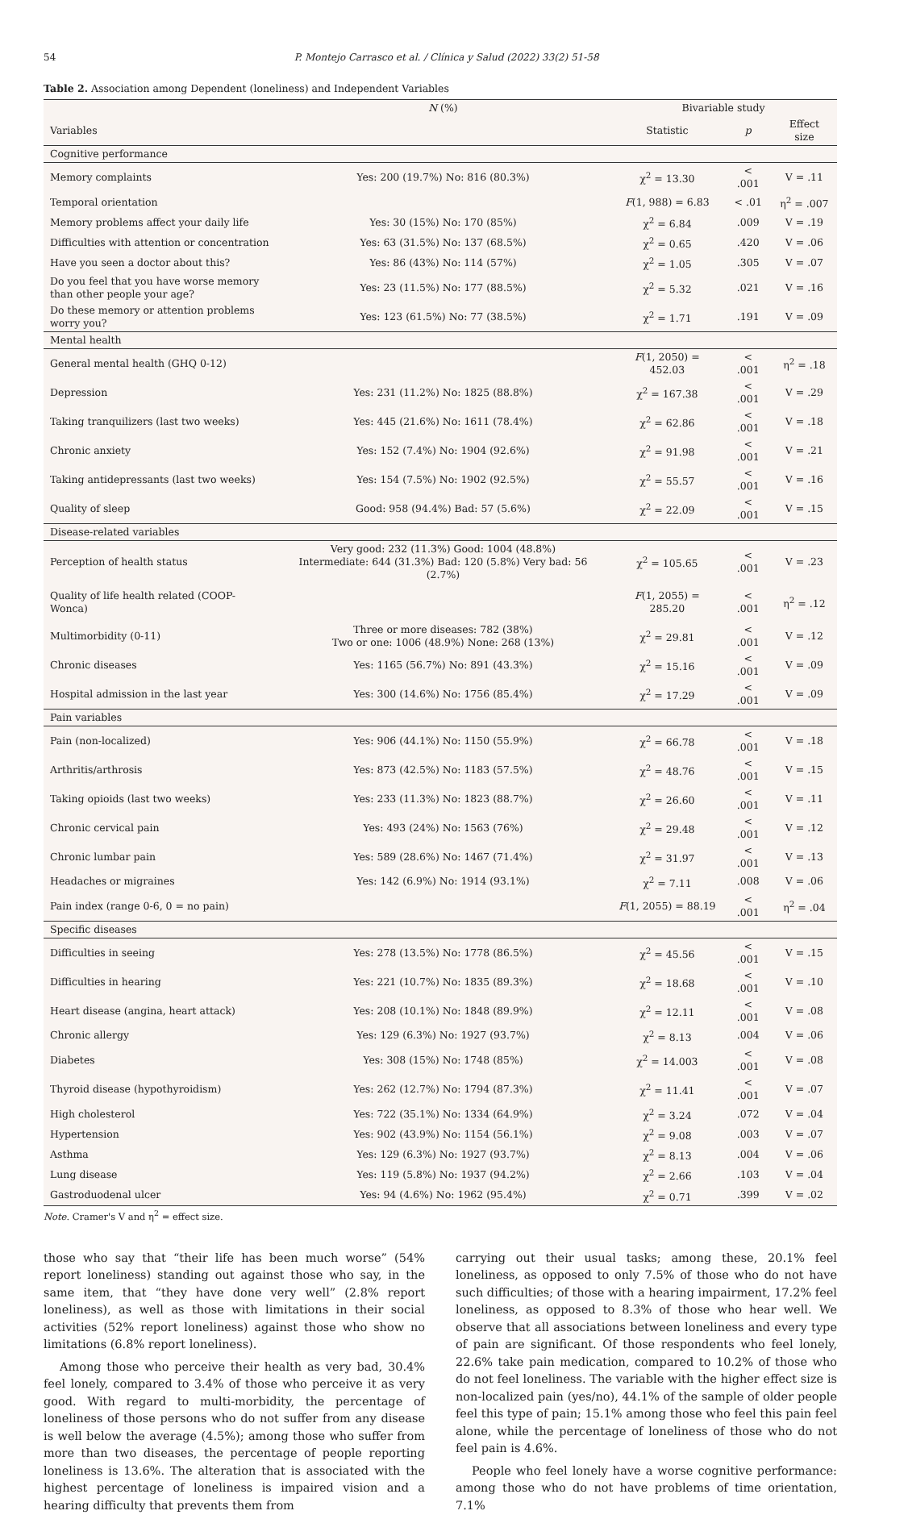54 P. Montejo Carrasco et al. / Clínica y Salud (2022) 33(2) 51-58
Table 2. Association among Dependent (loneliness) and Independent Variables
| | N (%) | Bivariable study | | |
| --- | --- | --- | --- | --- |
| Variables | | Statistic | p | Effect size |
| Cognitive performance | | | | |
| Memory complaints | Yes: 200 (19.7%) No: 816 (80.3%) | χ<sup>2</sup> = 13.30 | < .001 | V = .11 |
| Temporal orientation | | F (1, 988) = 6.83 | < .01 | η<sup>2</sup> = .007 |
| Memory problems affect your daily life | Yes: 30 (15%) No: 170 (85%) | χ<sup>2</sup> = 6.84 | .009 | V = .19 |
| Difficulties with attention or concentration | Yes: 63 (31.5%) No: 137 (68.5%) | χ<sup>2</sup> = 0.65 | .420 | V = .06 |
| Have you seen a doctor about this? | Yes: 86 (43%) No: 114 (57%) | χ<sup>2</sup> = 1.05 | .305 | V = .07 |
| Do you feel that you have worse memory than other people your age? | Yes: 23 (11.5%) No: 177 (88.5%) | χ<sup>2</sup> = 5.32 | .021 | V = .16 |
| Do these memory or attention problems worry you? | Yes: 123 (61.5%) No: 77 (38.5%) | χ<sup>2</sup> = 1.71 | .191 | V = .09 |
| Mental health | | | | |
| General mental health (GHQ 0-12) | | F (1, 2050) = 452.03 | < .001 | η<sup>2</sup> = .18 |
| Depression | Yes: 231 (11.2%) No: 1825 (88.8%) | χ<sup>2</sup> = 167.38 | < .001 | V = .29 |
| Taking tranquilizers (last two weeks) | Yes: 445 (21.6%) No: 1611 (78.4%) | χ<sup>2</sup> = 62.86 | < .001 | V = .18 |
| Chronic anxiety | Yes: 152 (7.4%) No: 1904 (92.6%) | χ<sup>2</sup> = 91.98 | < .001 | V = .21 |
| Taking antidepressants (last two weeks) | Yes: 154 (7.5%) No: 1902 (92.5%) | χ<sup>2</sup> = 55.57 | < .001 | V = .16 |
| Quality of sleep | Good: 958 (94.4%) Bad: 57 (5.6%) | χ<sup>2</sup> = 22.09 | < .001 | V = .15 |
| Disease-related variables | | | | |
| Perception of health status | Very good: 232 (11.3%) Good: 1004 (48.8%) Intermediate: 644 (31.3%) Bad: 120 (5.8%) Very bad: 56 (2.7%) | χ<sup>2</sup> = 105.65 | < .001 | V = .23 |
| Quality of life health related (COOP-Wonca) | | F (1, 2055) = 285.20 | < .001 | η<sup>2</sup> = .12 |
| Multimorbidity (0-11) | Three or more diseases: 782 (38%) Two or one: 1006 (48.9%) None: 268 (13%) | χ<sup>2</sup> = 29.81 | < .001 | V = .12 |
| Chronic diseases | Yes: 1165 (56.7%) No: 891 (43.3%) | χ<sup>2</sup> = 15.16 | < .001 | V = .09 |
| Hospital admission in the last year | Yes: 300 (14.6%) No: 1756 (85.4%) | χ<sup>2</sup> = 17.29 | < .001 | V = .09 |
| Pain variables | | | | |
| Pain (non-localized) | Yes: 906 (44.1%) No: 1150 (55.9%) | χ<sup>2</sup> = 66.78 | < .001 | V = .18 |
| Arthritis/arthrosis | Yes: 873 (42.5%) No: 1183 (57.5%) | χ<sup>2</sup> = 48.76 | < .001 | V = .15 |
| Taking opioids (last two weeks) | Yes: 233 (11.3%) No: 1823 (88.7%) | χ<sup>2</sup> = 26.60 | < .001 | V = .11 |
| Chronic cervical pain | Yes: 493 (24%) No: 1563 (76%) | χ<sup>2</sup> = 29.48 | < .001 | V = .12 |
| Chronic lumbar pain | Yes: 589 (28.6%) No: 1467 (71.4%) | χ<sup>2</sup> = 31.97 | < .001 | V = .13 |
| Headaches or migraines | Yes: 142 (6.9%) No: 1914 (93.1%) | χ<sup>2</sup> = 7.11 | .008 | V = .06 |
| Pain index (range 0-6, 0 = no pain) | | F (1, 2055) = 88.19 | < .001 | η<sup>2</sup> = .04 |
| Specific diseases | | | | |
| Difficulties in seeing | Yes: 278 (13.5%) No: 1778 (86.5%) | χ<sup>2</sup> = 45.56 | < .001 | V = .15 |
| Difficulties in hearing | Yes: 221 (10.7%) No: 1835 (89.3%) | χ<sup>2</sup> = 18.68 | < .001 | V = .10 |
| Heart disease (angina, heart attack) | Yes: 208 (10.1%) No: 1848 (89.9%) | χ<sup>2</sup> = 12.11 | < .001 | V = .08 |
| Chronic allergy | Yes: 129 (6.3%) No: 1927 (93.7%) | χ<sup>2</sup> = 8.13 | .004 | V = .06 |
| Diabetes | Yes: 308 (15%) No: 1748 (85%) | χ<sup>2</sup> = 14.003 | < .001 | V = .08 |
| Thyroid disease (hypothyroidism) | Yes: 262 (12.7%) No: 1794 (87.3%) | χ<sup>2</sup> = 11.41 | < .001 | V = .07 |
| High cholesterol | Yes: 722 (35.1%) No: 1334 (64.9%) | χ<sup>2</sup> = 3.24 | .072 | V = .04 |
| Hypertension | Yes: 902 (43.9%) No: 1154 (56.1%) | χ<sup>2</sup> = 9.08 | .003 | V = .07 |
| Asthma | Yes: 129 (6.3%) No: 1927 (93.7%) | χ<sup>2</sup> = 8.13 | .004 | V = .06 |
| Lung disease | Yes: 119 (5.8%) No: 1937 (94.2%) | χ<sup>2</sup> = 2.66 | .103 | V = .04 |
| Gastroduodenal ulcer | Yes: 94 (4.6%) No: 1962 (95.4%) | χ<sup>2</sup> = 0.71 | .399 | V = .02 |
Note. Cramer's V and η<sup>2</sup> = effect size.
those who say that “their life has been much worse” (54% report loneliness) standing out against those who say, in the same item, that “they have done very well” (2.8% report loneliness), as well as those with limitations in their social activities (52% report loneliness) against those who show no limitations (6.8% report loneliness).
Among those who perceive their health as very bad, 30.4% feel lonely, compared to 3.4% of those who perceive it as very good. With regard to multi-morbidity, the percentage of loneliness of those persons who do not suffer from any disease is well below the average (4.5%); among those who suffer from more than two diseases, the percentage of people reporting loneliness is 13.6%. The alteration that is associated with the highest percentage of loneliness is impaired vision and a hearing difficulty that prevents them from
carrying out their usual tasks; among these, 20.1% feel loneliness, as opposed to only 7.5% of those who do not have such difficulties; of those with a hearing impairment, 17.2% feel loneliness, as opposed to 8.3% of those who hear well. We observe that all associations between loneliness and every type of pain are significant. Of those respondents who feel lonely, 22.6% take pain medication, compared to 10.2% of those who do not feel loneliness. The variable with the higher effect size is non-localized pain (yes/no), 44.1% of the sample of older people feel this type of pain; 15.1% among those who feel this pain feel alone, while the percentage of loneliness of those who do not feel pain is 4.6%.
People who feel lonely have a worse cognitive performance: among those who do not have problems of time orientation, 7.1%